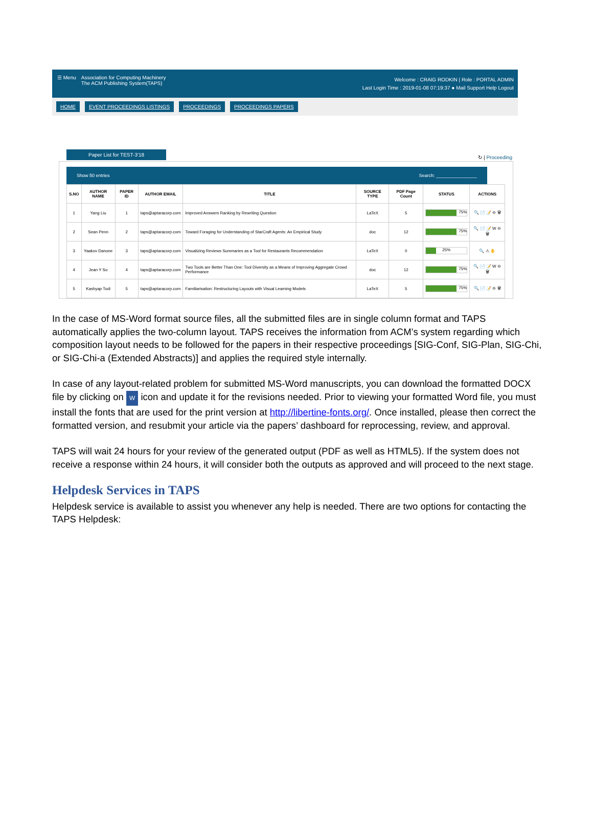☰ Menu Association for Computing Machinery
The ACM Publishing System(TAPS)
Welcome : CRAIG RODKIN | Role : PORTAL ADMIN
Last Login Time : 2019-01-08 07:19:37 ● Mail Support Help Logout
HOME EVENT PROCEEDINGS LISTINGS PROCEEDINGS PROCEEDINGS PAPERS
Paper List for TEST-3'18
↻ | Proceeding
Show 50 entries Search: ________________
| S.NO | AUTHOR NAME | PAPER ID | AUTHOR EMAIL | TITLE | SOURCE TYPE | PDF Page Count | STATUS | ACTIONS |
| --- | --- | --- | --- | --- | --- | --- | --- | --- |
| 1 | Yang Liu | 1 | taps@aptaracorp.com | Improved Answers Ranking by Rewriting Question | LaTeX | 5 | 75% | 🔍 📄 📝 ⊖ 🗑 |
| 2 | Sean Penn | 2 | taps@aptaracorp.com | Toward Foraging for Understanding of StarCraft Agents: An Empirical Study | doc | 12 | 75% | 🔍 📄 📝 W ⊖ 🗑 |
| 3 | Yaakov Danone | 3 | taps@aptaracorp.com | Visualizing Reviews Summaries as a Tool for Restaurants Recommendation | LaTeX | 0 | 25% | 🔍 ⚠ ✋ |
| 4 | Jean Y So | 4 | taps@aptaracorp.com | Two Tools are Better Than One: Tool Diversity as a Means of Improving Aggregate Crowd Performance | doc | 12 | 75% | 🔍 📄 📝 W ⊖ 🗑 |
| 5 | Kashyap Todi | 5 | taps@aptaracorp.com | Familiarisation: Restructuring Layouts with Visual Learning Models | LaTeX | 5 | 75% | 🔍 📄 📝 ⊖ 🗑 |
In the case of MS-Word format source files, all the submitted files are in single column format and TAPS automatically applies the two-column layout. TAPS receives the information from ACM’s system regarding which composition layout needs to be followed for the papers in their respective proceedings [SIG-Conf, SIG-Plan, SIG-Chi, or SIG-Chi-a (Extended Abstracts)] and applies the required style internally.
In case of any layout-related problem for submitted MS-Word manuscripts, you can download the formatted DOCX file by clicking on W icon and update it for the revisions needed. Prior to viewing your formatted Word file, you must install the fonts that are used for the print version at http://libertine-fonts.org/. Once installed, please then correct the formatted version, and resubmit your article via the papers’ dashboard for reprocessing, review, and approval.
TAPS will wait 24 hours for your review of the generated output (PDF as well as HTML5). If the system does not receive a response within 24 hours, it will consider both the outputs as approved and will proceed to the next stage.
Helpdesk Services in TAPS
Helpdesk service is available to assist you whenever any help is needed. There are two options for contacting the TAPS Helpdesk: